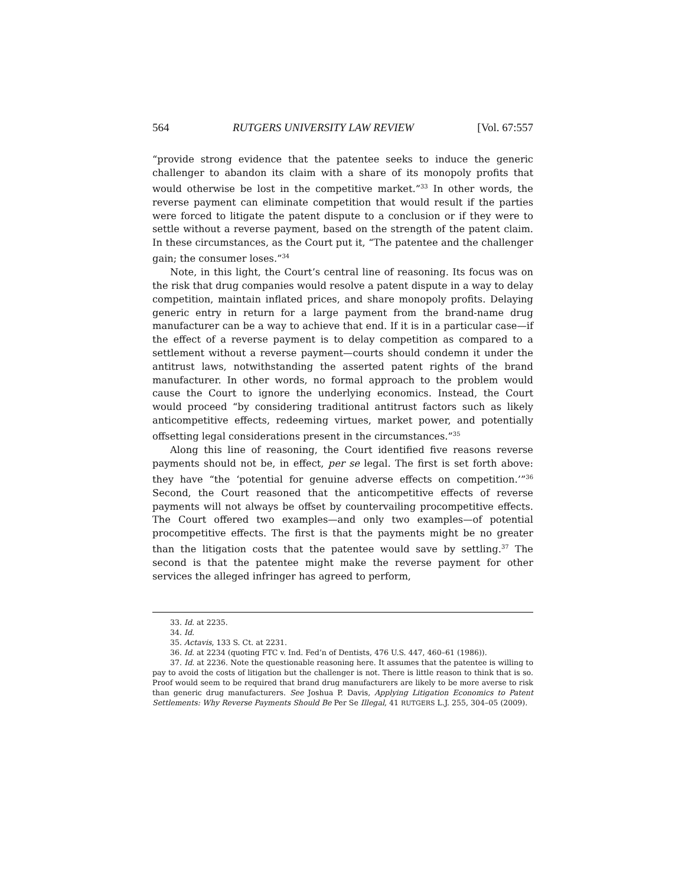564 RUTGERS UNIVERSITY LAW REVIEW [Vol. 67:557
“provide strong evidence that the patentee seeks to induce the generic challenger to abandon its claim with a share of its monopoly profits that would otherwise be lost in the competitive market.”<sup>33</sup> In other words, the reverse payment can eliminate competition that would result if the parties were forced to litigate the patent dispute to a conclusion or if they were to settle without a reverse payment, based on the strength of the patent claim. In these circumstances, as the Court put it, “The patentee and the challenger gain; the consumer loses.”<sup>34</sup>
Note, in this light, the Court’s central line of reasoning. Its focus was on the risk that drug companies would resolve a patent dispute in a way to delay competition, maintain inflated prices, and share monopoly profits. Delaying generic entry in return for a large payment from the brand-name drug manufacturer can be a way to achieve that end. If it is in a particular case—if the effect of a reverse payment is to delay competition as compared to a settlement without a reverse payment—courts should condemn it under the antitrust laws, notwithstanding the asserted patent rights of the brand manufacturer. In other words, no formal approach to the problem would cause the Court to ignore the underlying economics. Instead, the Court would proceed “by considering traditional antitrust factors such as likely anticompetitive effects, redeeming virtues, market power, and potentially offsetting legal considerations present in the circumstances.”<sup>35</sup>
Along this line of reasoning, the Court identified five reasons reverse payments should not be, in effect, per se legal. The first is set forth above: they have “the ‘potential for genuine adverse effects on competition.’”<sup>36</sup> Second, the Court reasoned that the anticompetitive effects of reverse payments will not always be offset by countervailing procompetitive effects. The Court offered two examples—and only two examples—of potential procompetitive effects. The first is that the payments might be no greater than the litigation costs that the patentee would save by settling.<sup>37</sup> The second is that the patentee might make the reverse payment for other services the alleged infringer has agreed to perform,
33. Id. at 2235.
34. Id.
35. Actavis, 133 S. Ct. at 2231.
36. Id. at 2234 (quoting FTC v. Ind. Fed’n of Dentists, 476 U.S. 447, 460–61 (1986)).
37. Id. at 2236. Note the questionable reasoning here. It assumes that the patentee is willing to pay to avoid the costs of litigation but the challenger is not. There is little reason to think that is so. Proof would seem to be required that brand drug manufacturers are likely to be more averse to risk than generic drug manufacturers. See Joshua P. Davis, Applying Litigation Economics to Patent Settlements: Why Reverse Payments Should Be Per Se Illegal, 41 RUTGERS L.J. 255, 304–05 (2009).